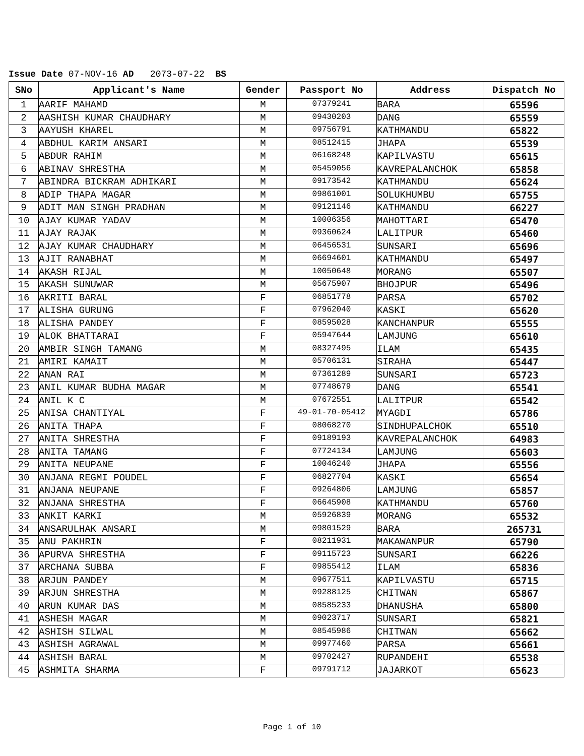Issue Date 07-NOV-16 AD 2073-07-22 BS
| SNo | Applicant's Name | Gender | Passport No | Address | Dispatch No |
| --- | --- | --- | --- | --- | --- |
| 1 | AARIF MAHAMD | M | 07379241 | BARA | 65596 |
| 2 | AASHISH KUMAR CHAUDHARY | M | 09430203 | DANG | 65559 |
| 3 | AAYUSH KHAREL | M | 09756791 | KATHMANDU | 65822 |
| 4 | ABDHUL KARIM ANSARI | M | 08512415 | JHAPA | 65539 |
| 5 | ABDUR RAHIM | M | 06168248 | KAPILVASTU | 65615 |
| 6 | ABINAV SHRESTHA | M | 05459056 | KAVREPALANCHOK | 65858 |
| 7 | ABINDRA BICKRAM ADHIKARI | M | 09173542 | KATHMANDU | 65624 |
| 8 | ADIP THAPA MAGAR | M | 09861001 | SOLUKHUMBU | 65755 |
| 9 | ADIT MAN SINGH PRADHAN | M | 09121146 | KATHMANDU | 66227 |
| 10 | AJAY KUMAR YADAV | M | 10006356 | MAHOTTARI | 65470 |
| 11 | AJAY RAJAK | M | 09360624 | LALITPUR | 65460 |
| 12 | AJAY KUMAR CHAUDHARY | M | 06456531 | SUNSARI | 65696 |
| 13 | AJIT RANABHAT | M | 06694601 | KATHMANDU | 65497 |
| 14 | AKASH RIJAL | M | 10050648 | MORANG | 65507 |
| 15 | AKASH SUNUWAR | M | 05675907 | BHOJPUR | 65496 |
| 16 | AKRITI BARAL | F | 06851778 | PARSA | 65702 |
| 17 | ALISHA GURUNG | F | 07962040 | KASKI | 65620 |
| 18 | ALISHA PANDEY | F | 08595028 | KANCHANPUR | 65555 |
| 19 | ALOK BHATTARAI | F | 05947644 | LAMJUNG | 65610 |
| 20 | AMBIR SINGH TAMANG | M | 08327495 | ILAM | 65435 |
| 21 | AMIRI KAMAIT | M | 05706131 | SIRAHA | 65447 |
| 22 | ANAN RAI | M | 07361289 | SUNSARI | 65723 |
| 23 | ANIL KUMAR BUDHA MAGAR | M | 07748679 | DANG | 65541 |
| 24 | ANIL K C | M | 07672551 | LALITPUR | 65542 |
| 25 | ANISA CHANTIYAL | F | 49-01-70-05412 | MYAGDI | 65786 |
| 26 | ANITA THAPA | F | 08068270 | SINDHUPALCHOK | 65510 |
| 27 | ANITA SHRESTHA | F | 09189193 | KAVREPALANCHOK | 64983 |
| 28 | ANITA TAMANG | F | 07724134 | LAMJUNG | 65603 |
| 29 | ANITA NEUPANE | F | 10046240 | JHAPA | 65556 |
| 30 | ANJANA REGMI POUDEL | F | 06827704 | KASKI | 65654 |
| 31 | ANJANA NEUPANE | F | 09264806 | LAMJUNG | 65857 |
| 32 | ANJANA SHRESTHA | F | 06645908 | KATHMANDU | 65760 |
| 33 | ANKIT KARKI | M | 05926839 | MORANG | 65532 |
| 34 | ANSARULHAK ANSARI | M | 09801529 | BARA | 265731 |
| 35 | ANU PAKHRIN | F | 08211931 | MAKAWANPUR | 65790 |
| 36 | APURVA SHRESTHA | F | 09115723 | SUNSARI | 66226 |
| 37 | ARCHANA SUBBA | F | 09855412 | ILAM | 65836 |
| 38 | ARJUN PANDEY | M | 09677511 | KAPILVASTU | 65715 |
| 39 | ARJUN SHRESTHA | M | 09288125 | CHITWAN | 65867 |
| 40 | ARUN KUMAR DAS | M | 08585233 | DHANUSHA | 65800 |
| 41 | ASHESH MAGAR | M | 09023717 | SUNSARI | 65821 |
| 42 | ASHISH SILWAL | M | 08545986 | CHITWAN | 65662 |
| 43 | ASHISH AGRAWAL | M | 09977460 | PARSA | 65661 |
| 44 | ASHISH BARAL | M | 09702427 | RUPANDEHI | 65538 |
| 45 | ASHMITA SHARMA | F | 09791712 | JAJARKOT | 65623 |
Page 1 of 10